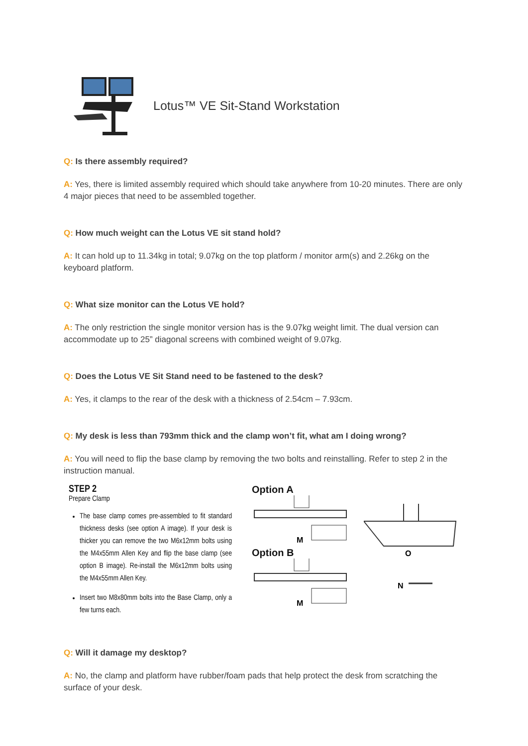Lotus™ VE Sit-Stand Workstation
Q: Is there assembly required?
A: Yes, there is limited assembly required which should take anywhere from 10-20 minutes. There are only 4 major pieces that need to be assembled together.
Q: How much weight can the Lotus VE sit stand hold?
A: It can hold up to 11.34kg in total; 9.07kg on the top platform / monitor arm(s) and 2.26kg on the keyboard platform.
Q: What size monitor can the Lotus VE hold?
A: The only restriction the single monitor version has is the 9.07kg weight limit. The dual version can accommodate up to 25” diagonal screens with combined weight of 9.07kg.
Q: Does the Lotus VE Sit Stand need to be fastened to the desk?
A: Yes, it clamps to the rear of the desk with a thickness of 2.54cm – 7.93cm.
Q: My desk is less than 793mm thick and the clamp won’t fit, what am I doing wrong?
A: You will need to flip the base clamp by removing the two bolts and reinstalling. Refer to step 2 in the instruction manual.
STEP 2
Prepare Clamp
The base clamp comes pre-assembled to fit standard thickness desks (see option A image). If your desk is thicker you can remove the two M6x12mm bolts using the M4x55mm Allen Key and flip the base clamp (see option B image). Re-install the M6x12mm bolts using the M4x55mm Allen Key.
Insert two M8x80mm bolts into the Base Clamp, only a few turns each.
Option A
M
Option B
M
O
N
Q: Will it damage my desktop?
A: No, the clamp and platform have rubber/foam pads that help protect the desk from scratching the surface of your desk.